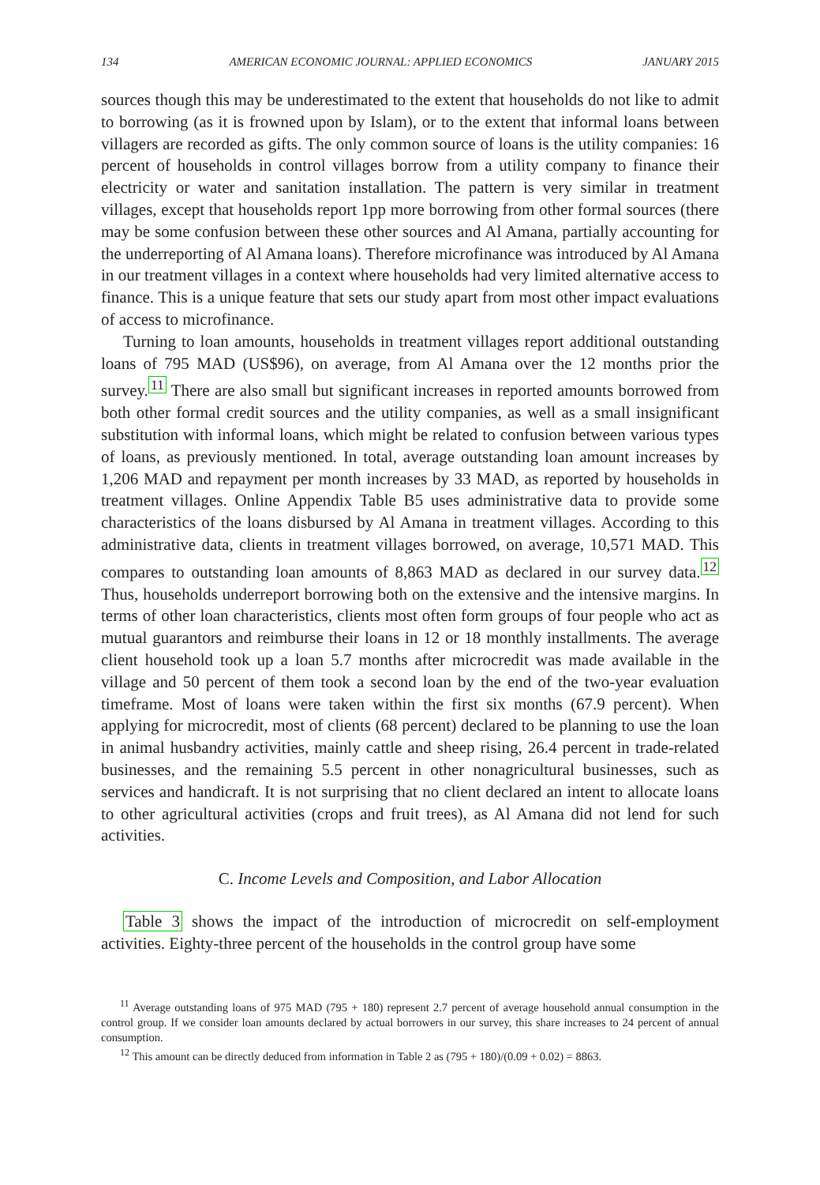134 AMERICAN ECONOMIC JOURNAL: APPLIED ECONOMICS JANUARY 2015
sources though this may be underestimated to the extent that households do not like to admit to borrowing (as it is frowned upon by Islam), or to the extent that informal loans between villagers are recorded as gifts. The only common source of loans is the utility companies: 16 percent of households in control villages borrow from a utility company to finance their electricity or water and sanitation installation. The pattern is very similar in treatment villages, except that households report 1pp more borrowing from other formal sources (there may be some confusion between these other sources and Al Amana, partially accounting for the underreporting of Al Amana loans). Therefore microfinance was introduced by Al Amana in our treatment villages in a context where households had very limited alternative access to finance. This is a unique feature that sets our study apart from most other impact evaluations of access to microfinance.
Turning to loan amounts, households in treatment villages report additional outstanding loans of 795 MAD (US$96), on average, from Al Amana over the 12 months prior the survey.<sup>11</sup> There are also small but significant increases in reported amounts borrowed from both other formal credit sources and the utility companies, as well as a small insignificant substitution with informal loans, which might be related to confusion between various types of loans, as previously mentioned. In total, average outstanding loan amount increases by 1,206 MAD and repayment per month increases by 33 MAD, as reported by households in treatment villages. Online Appendix Table B5 uses administrative data to provide some characteristics of the loans disbursed by Al Amana in treatment villages. According to this administrative data, clients in treatment villages borrowed, on average, 10,571 MAD. This compares to outstanding loan amounts of 8,863 MAD as declared in our survey data.<sup>12</sup> Thus, households underreport borrowing both on the extensive and the intensive margins. In terms of other loan characteristics, clients most often form groups of four people who act as mutual guarantors and reimburse their loans in 12 or 18 monthly installments. The average client household took up a loan 5.7 months after microcredit was made available in the village and 50 percent of them took a second loan by the end of the two-year evaluation timeframe. Most of loans were taken within the first six months (67.9 percent). When applying for microcredit, most of clients (68 percent) declared to be planning to use the loan in animal husbandry activities, mainly cattle and sheep rising, 26.4 percent in trade-related businesses, and the remaining 5.5 percent in other nonagricultural businesses, such as services and handicraft. It is not surprising that no client declared an intent to allocate loans to other agricultural activities (crops and fruit trees), as Al Amana did not lend for such activities.
C. Income Levels and Composition, and Labor Allocation
Table 3 shows the impact of the introduction of microcredit on self-employment activities. Eighty-three percent of the households in the control group have some
<sup>11</sup> Average outstanding loans of 975 MAD (795 + 180) represent 2.7 percent of average household annual consumption in the control group. If we consider loan amounts declared by actual borrowers in our survey, this share increases to 24 percent of annual consumption.
<sup>12</sup> This amount can be directly deduced from information in Table 2 as (795 + 180)/(0.09 + 0.02) = 8863.